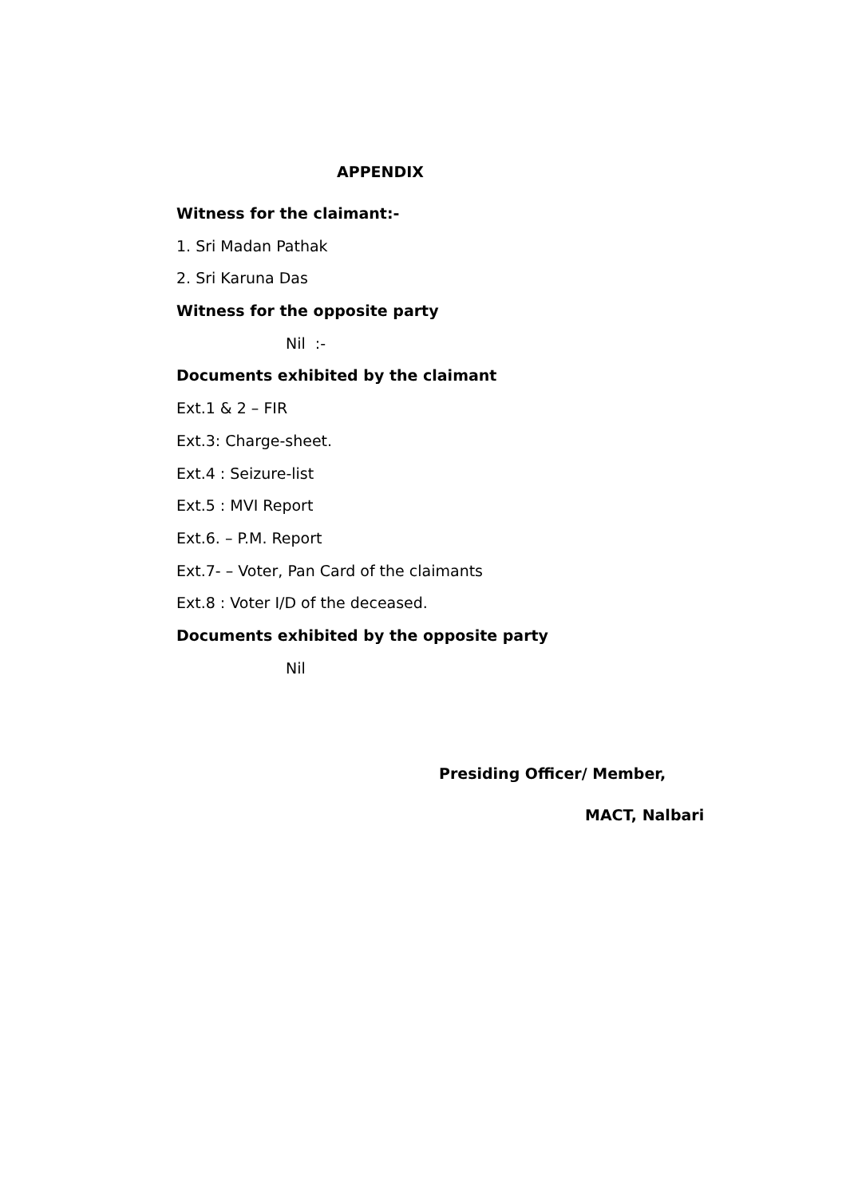APPENDIX
Witness for the claimant:-
1. Sri Madan Pathak
2. Sri Karuna Das
Witness for the opposite party
Nil :-
Documents exhibited by the claimant
Ext.1 & 2 – FIR
Ext.3: Charge-sheet.
Ext.4 : Seizure-list
Ext.5 : MVI Report
Ext.6. – P.M. Report
Ext.7- – Voter, Pan Card of the claimants
Ext.8 : Voter I/D of the deceased.
Documents exhibited by the opposite party
Nil
Presiding Officer/ Member,
MACT, Nalbari